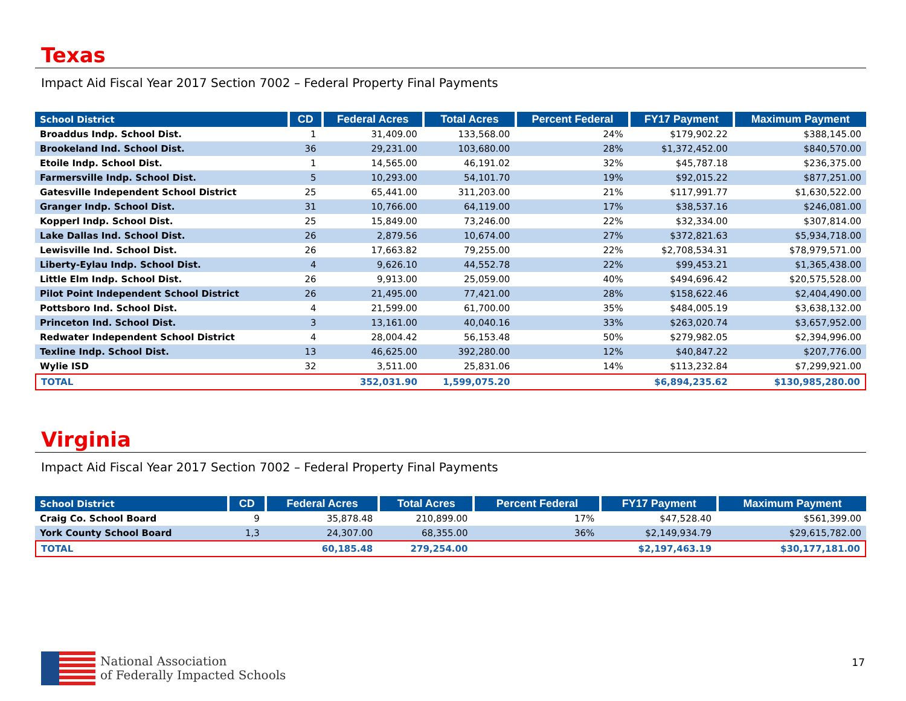Texas
Impact Aid Fiscal Year 2017 Section 7002 – Federal Property Final Payments
| School District | CD | Federal Acres | Total Acres | Percent Federal | FY17 Payment | Maximum Payment |
| --- | --- | --- | --- | --- | --- | --- |
| Broaddus Indp. School Dist. | 1 | 31,409.00 | 133,568.00 | 24% | $179,902.22 | $388,145.00 |
| Brookeland Ind. School Dist. | 36 | 29,231.00 | 103,680.00 | 28% | $1,372,452.00 | $840,570.00 |
| Etoile Indp. School Dist. | 1 | 14,565.00 | 46,191.02 | 32% | $45,787.18 | $236,375.00 |
| Farmersville Indp. School Dist. | 5 | 10,293.00 | 54,101.70 | 19% | $92,015.22 | $877,251.00 |
| Gatesville Independent School District | 25 | 65,441.00 | 311,203.00 | 21% | $117,991.77 | $1,630,522.00 |
| Granger Indp. School Dist. | 31 | 10,766.00 | 64,119.00 | 17% | $38,537.16 | $246,081.00 |
| Kopperl Indp. School Dist. | 25 | 15,849.00 | 73,246.00 | 22% | $32,334.00 | $307,814.00 |
| Lake Dallas Ind. School Dist. | 26 | 2,879.56 | 10,674.00 | 27% | $372,821.63 | $5,934,718.00 |
| Lewisville Ind. School Dist. | 26 | 17,663.82 | 79,255.00 | 22% | $2,708,534.31 | $78,979,571.00 |
| Liberty-Eylau Indp. School Dist. | 4 | 9,626.10 | 44,552.78 | 22% | $99,453.21 | $1,365,438.00 |
| Little Elm Indp. School Dist. | 26 | 9,913.00 | 25,059.00 | 40% | $494,696.42 | $20,575,528.00 |
| Pilot Point Independent School District | 26 | 21,495.00 | 77,421.00 | 28% | $158,622.46 | $2,404,490.00 |
| Pottsboro Ind. School Dist. | 4 | 21,599.00 | 61,700.00 | 35% | $484,005.19 | $3,638,132.00 |
| Princeton Ind. School Dist. | 3 | 13,161.00 | 40,040.16 | 33% | $263,020.74 | $3,657,952.00 |
| Redwater Independent School District | 4 | 28,004.42 | 56,153.48 | 50% | $279,982.05 | $2,394,996.00 |
| Texline Indp. School Dist. | 13 | 46,625.00 | 392,280.00 | 12% | $40,847.22 | $207,776.00 |
| Wylie ISD | 32 | 3,511.00 | 25,831.06 | 14% | $113,232.84 | $7,299,921.00 |
| TOTAL | | 352,031.90 | 1,599,075.20 | | $6,894,235.62 | $130,985,280.00 |
Virginia
Impact Aid Fiscal Year 2017 Section 7002 – Federal Property Final Payments
| School District | CD | Federal Acres | Total Acres | Percent Federal | FY17 Payment | Maximum Payment |
| --- | --- | --- | --- | --- | --- | --- |
| Craig Co. School Board | 9 | 35,878.48 | 210,899.00 | 17% | $47,528.40 | $561,399.00 |
| York County School Board | 1,3 | 24,307.00 | 68,355.00 | 36% | $2,149,934.79 | $29,615,782.00 |
| TOTAL | | 60,185.48 | 279,254.00 | | $2,197,463.19 | $30,177,181.00 |
National Association
of Federally Impacted Schools
17